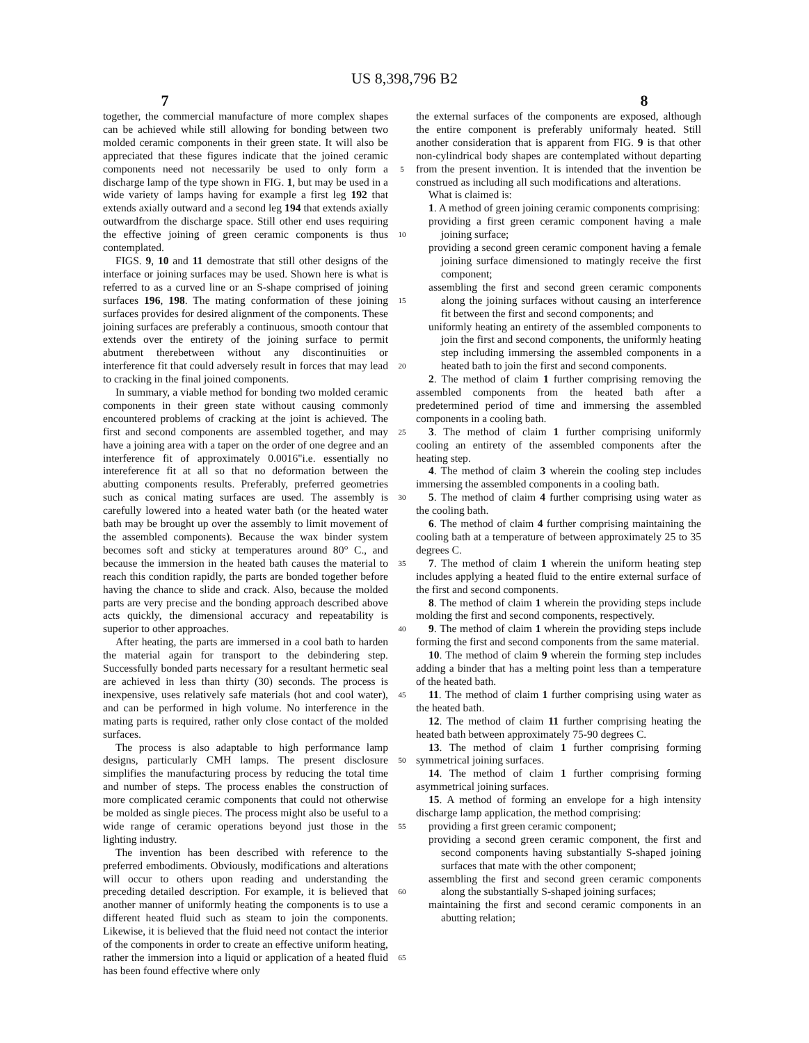US 8,398,796 B2
7 8
together, the commercial manufacture of more complex shapes can be achieved while still allowing for bonding between two molded ceramic components in their green state. It will also be appreciated that these figures indicate that the joined ceramic components need not necessarily be used to only form a discharge lamp of the type shown in FIG. 1, but may be used in a wide variety of lamps having for example a first leg 192 that extends axially outward and a second leg 194 that extends axially outwardfrom the discharge space. Still other end uses requiring the effective joining of green ceramic components is thus contemplated.
FIGS. 9, 10 and 11 demostrate that still other designs of the interface or joining surfaces may be used. Shown here is what is referred to as a curved line or an S-shape comprised of joining surfaces 196, 198. The mating conformation of these joining surfaces provides for desired alignment of the components. These joining surfaces are preferably a continuous, smooth contour that extends over the entirety of the joining surface to permit abutment therebetween without any discontinuities or interference fit that could adversely result in forces that may lead to cracking in the final joined components.
In summary, a viable method for bonding two molded ceramic components in their green state without causing commonly encountered problems of cracking at the joint is achieved. The first and second components are assembled together, and may have a joining area with a taper on the order of one degree and an interference fit of approximately 0.0016"i.e. essentially no intereference fit at all so that no deformation between the abutting components results. Preferably, preferred geometries such as conical mating surfaces are used. The assembly is carefully lowered into a heated water bath (or the heated water bath may be brought up over the assembly to limit movement of the assembled components). Because the wax binder system becomes soft and sticky at temperatures around 80° C., and because the immersion in the heated bath causes the material to reach this condition rapidly, the parts are bonded together before having the chance to slide and crack. Also, because the molded parts are very precise and the bonding approach described above acts quickly, the dimensional accuracy and repeatability is superior to other approaches.
After heating, the parts are immersed in a cool bath to harden the material again for transport to the debindering step. Successfully bonded parts necessary for a resultant hermetic seal are achieved in less than thirty (30) seconds. The process is inexpensive, uses relatively safe materials (hot and cool water), and can be performed in high volume. No interference in the mating parts is required, rather only close contact of the molded surfaces.
The process is also adaptable to high performance lamp designs, particularly CMH lamps. The present disclosure simplifies the manufacturing process by reducing the total time and number of steps. The process enables the construction of more complicated ceramic components that could not otherwise be molded as single pieces. The process might also be useful to a wide range of ceramic operations beyond just those in the lighting industry.
The invention has been described with reference to the preferred embodiments. Obviously, modifications and alterations will occur to others upon reading and understanding the preceding detailed description. For example, it is believed that another manner of uniformly heating the components is to use a different heated fluid such as steam to join the components. Likewise, it is believed that the fluid need not contact the interior of the components in order to create an effective uniform heating, rather the immersion into a liquid or application of a heated fluid has been found effective where only
5
10
15
20
25
30
35
40
45
50
55
60
65
the external surfaces of the components are exposed, although the entire component is preferably uniformaly heated. Still another consideration that is apparent from FIG. 9 is that other non-cylindrical body shapes are contemplated without departing from the present invention. It is intended that the invention be construed as including all such modifications and alterations.
What is claimed is:
1. A method of green joining ceramic components comprising:
providing a first green ceramic component having a male joining surface;
providing a second green ceramic component having a female joining surface dimensioned to matingly receive the first component;
assembling the first and second green ceramic components along the joining surfaces without causing an interference fit between the first and second components; and
uniformly heating an entirety of the assembled components to join the first and second components, the uniformly heating step including immersing the assembled components in a heated bath to join the first and second components.
2. The method of claim 1 further comprising removing the assembled components from the heated bath after a predetermined period of time and immersing the assembled components in a cooling bath.
3. The method of claim 1 further comprising uniformly cooling an entirety of the assembled components after the heating step.
4. The method of claim 3 wherein the cooling step includes immersing the assembled components in a cooling bath.
5. The method of claim 4 further comprising using water as the cooling bath.
6. The method of claim 4 further comprising maintaining the cooling bath at a temperature of between approximately 25 to 35 degrees C.
7. The method of claim 1 wherein the uniform heating step includes applying a heated fluid to the entire external surface of the first and second components.
8. The method of claim 1 wherein the providing steps include molding the first and second components, respectively.
9. The method of claim 1 wherein the providing steps include forming the first and second components from the same material.
10. The method of claim 9 wherein the forming step includes adding a binder that has a melting point less than a temperature of the heated bath.
11. The method of claim 1 further comprising using water as the heated bath.
12. The method of claim 11 further comprising heating the heated bath between approximately 75-90 degrees C.
13. The method of claim 1 further comprising forming symmetrical joining surfaces.
14. The method of claim 1 further comprising forming asymmetrical joining surfaces.
15. A method of forming an envelope for a high intensity discharge lamp application, the method comprising:
providing a first green ceramic component;
providing a second green ceramic component, the first and second components having substantially S-shaped joining surfaces that mate with the other component;
assembling the first and second green ceramic components along the substantially S-shaped joining surfaces;
maintaining the first and second ceramic components in an abutting relation;